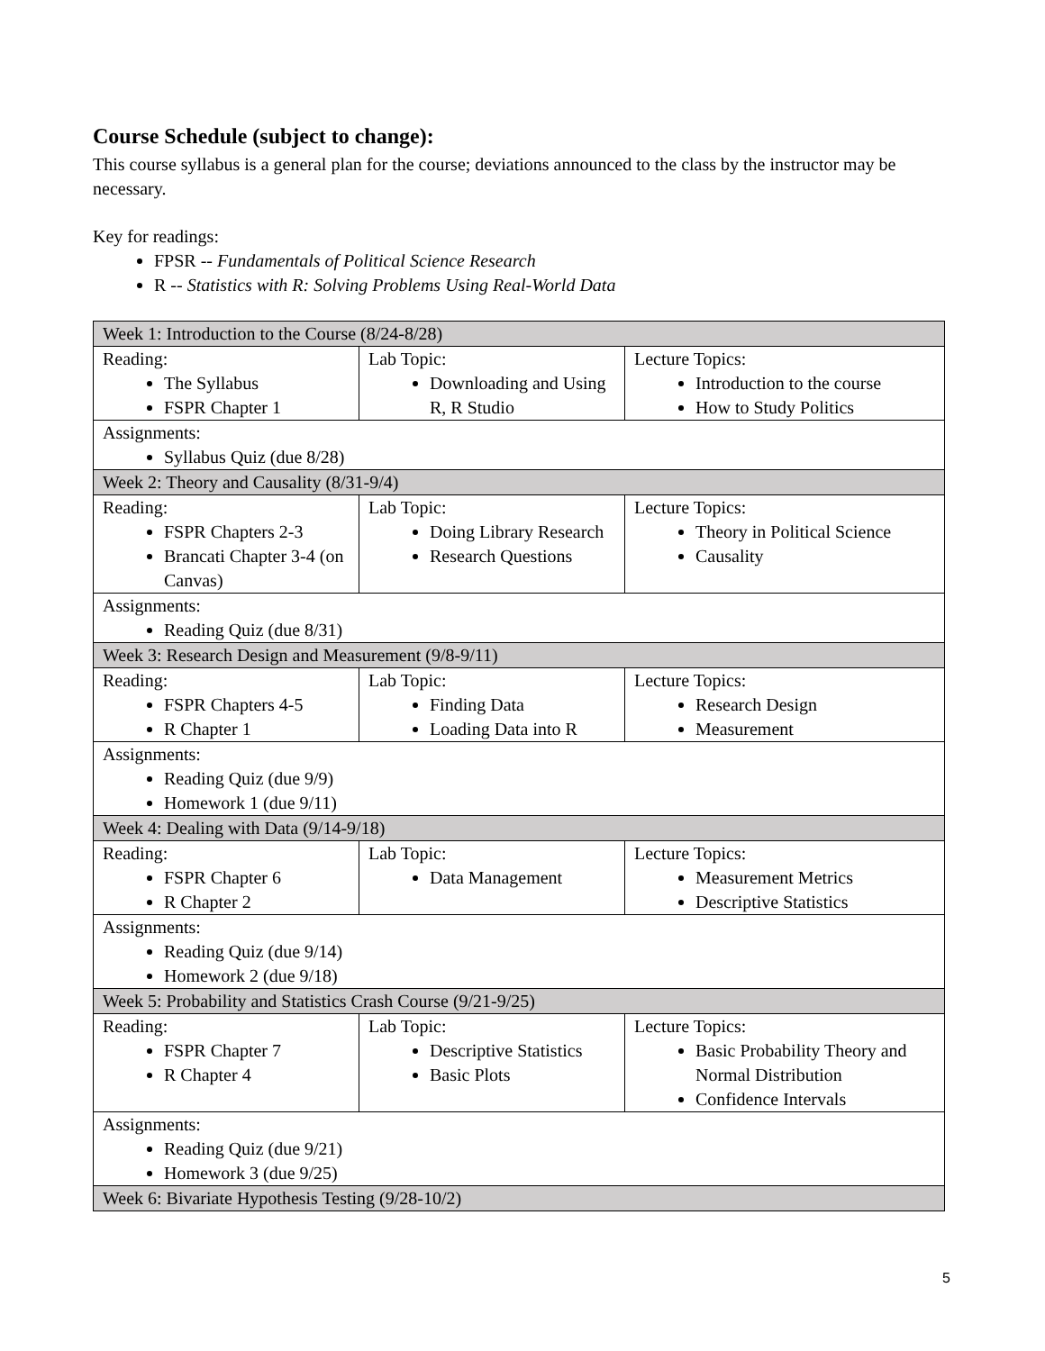Course Schedule (subject to change):
This course syllabus is a general plan for the course; deviations announced to the class by the instructor may be necessary.
Key for readings:
FPSR -- Fundamentals of Political Science Research
R -- Statistics with R: Solving Problems Using Real-World Data
| Week 1: Introduction to the Course (8/24-8/28) | | |
| Reading: The Syllabus FSPR Chapter 1 | Lab Topic: Downloading and Using R, R Studio | Lecture Topics: Introduction to the course How to Study Politics |
| Assignments: Syllabus Quiz (due 8/28) | | |
| Week 2: Theory and Causality (8/31-9/4) | | |
| Reading: FSPR Chapters 2-3 Brancati Chapter 3-4 (on Canvas) | Lab Topic: Doing Library Research Research Questions | Lecture Topics: Theory in Political Science Causality |
| Assignments: Reading Quiz (due 8/31) | | |
| Week 3: Research Design and Measurement (9/8-9/11) | | |
| Reading: FSPR Chapters 4-5 R Chapter 1 | Lab Topic: Finding Data Loading Data into R | Lecture Topics: Research Design Measurement |
| Assignments: Reading Quiz (due 9/9) Homework 1 (due 9/11) | | |
| Week 4: Dealing with Data (9/14-9/18) | | |
| Reading: FSPR Chapter 6 R Chapter 2 | Lab Topic: Data Management | Lecture Topics: Measurement Metrics Descriptive Statistics |
| Assignments: Reading Quiz (due 9/14) Homework 2 (due 9/18) | | |
| Week 5: Probability and Statistics Crash Course (9/21-9/25) | | |
| Reading: FSPR Chapter 7 R Chapter 4 | Lab Topic: Descriptive Statistics Basic Plots | Lecture Topics: Basic Probability Theory and Normal Distribution Confidence Intervals |
| Assignments: Reading Quiz (due 9/21) Homework 3 (due 9/25) | | |
| Week 6: Bivariate Hypothesis Testing (9/28-10/2) | | |
5